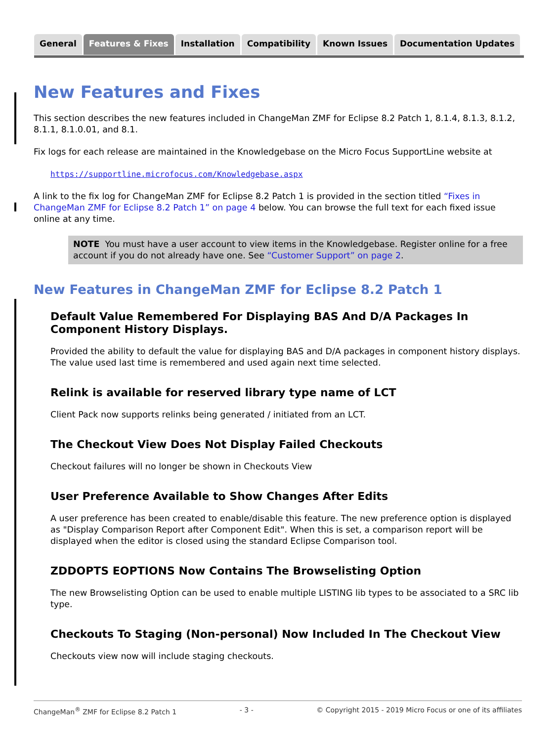General Features & Fixes Installation Compatibility Known Issues Documentation Updates
New Features and Fixes
This section describes the new features included in ChangeMan ZMF for Eclipse 8.2 Patch 1, 8.1.4, 8.1.3, 8.1.2, 8.1.1, 8.1.0.01, and 8.1.
Fix logs for each release are maintained in the Knowledgebase on the Micro Focus SupportLine website at
https://supportline.microfocus.com/Knowledgebase.aspx
A link to the fix log for ChangeMan ZMF for Eclipse 8.2 Patch 1 is provided in the section titled “Fixes in ChangeMan ZMF for Eclipse 8.2 Patch 1” on page 4 below. You can browse the full text for each fixed issue online at any time.
NOTE You must have a user account to view items in the Knowledgebase. Register online for a free account if you do not already have one. See “Customer Support” on page 2.
New Features in ChangeMan ZMF for Eclipse 8.2 Patch 1
Default Value Remembered For Displaying BAS And D/A Packages In Component History Displays.
Provided the ability to default the value for displaying BAS and D/A packages in component history displays. The value used last time is remembered and used again next time selected.
Relink is available for reserved library type name of LCT
Client Pack now supports relinks being generated / initiated from an LCT.
The Checkout View Does Not Display Failed Checkouts
Checkout failures will no longer be shown in Checkouts View
User Preference Available to Show Changes After Edits
A user preference has been created to enable/disable this feature. The new preference option is displayed as "Display Comparison Report after Component Edit". When this is set, a comparison report will be displayed when the editor is closed using the standard Eclipse Comparison tool.
ZDDOPTS EOPTIONS Now Contains The Browselisting Option
The new Browselisting Option can be used to enable multiple LISTING lib types to be associated to a SRC lib type.
Checkouts To Staging (Non-personal) Now Included In The Checkout View
Checkouts view now will include staging checkouts.
ChangeMan<sup>®</sup> ZMF for Eclipse 8.2 Patch 1 - 3 - © Copyright 2015 - 2019 Micro Focus or one of its affiliates